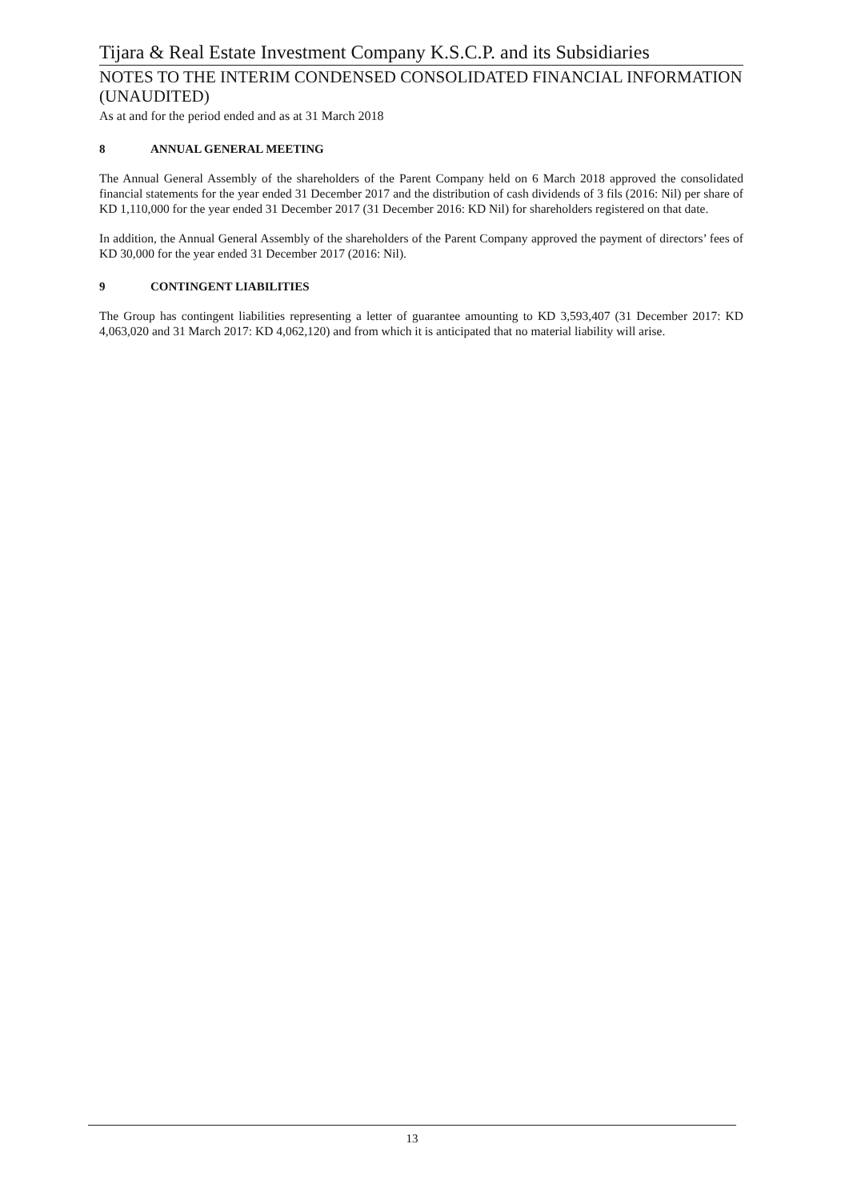Tijara & Real Estate Investment Company K.S.C.P. and its Subsidiaries
NOTES TO THE INTERIM CONDENSED CONSOLIDATED FINANCIAL INFORMATION (UNAUDITED)
As at and for the period ended and as at 31 March 2018
8 ANNUAL GENERAL MEETING
The Annual General Assembly of the shareholders of the Parent Company held on 6 March 2018 approved the consolidated financial statements for the year ended 31 December 2017 and the distribution of cash dividends of 3 fils (2016: Nil) per share of KD 1,110,000 for the year ended 31 December 2017 (31 December 2016: KD Nil) for shareholders registered on that date.
In addition, the Annual General Assembly of the shareholders of the Parent Company approved the payment of directors’ fees of KD 30,000 for the year ended 31 December 2017 (2016: Nil).
9 CONTINGENT LIABILITIES
The Group has contingent liabilities representing a letter of guarantee amounting to KD 3,593,407 (31 December 2017: KD 4,063,020 and 31 March 2017: KD 4,062,120) and from which it is anticipated that no material liability will arise.
13